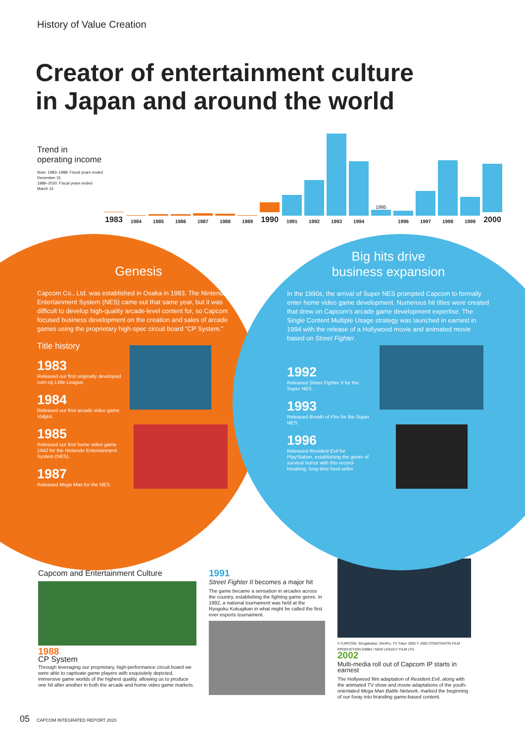History of Value Creation
Creator of entertainment culture
in Japan and around the world
Trend in operating income
Note: 1983–1988: Fiscal years ended December 31
1989–2020: Fiscal years ended March 31
1983
1984
1985
1986
1987
1988
1989
1990
1991
1992
1993
1994
1995
1996
1997
1998
1999
2000
Genesis
Capcom Co., Ltd. was established in Osaka in 1983. The Nintendo Entertainment System (NES) came out that same year, but it was difficult to develop high-quality arcade-level content for, so Capcom focused business development on the creation and sales of arcade games using the proprietary high-spec circuit board “CP System.”
Title history
1983
Released our first originally developed coin-op Little League.
1984
Released our first arcade video game Vulgus.
1985
Released our first home video game 1942 for the Nintendo Entertainment System (NES).
1987
Released Mega Man for the NES.
Big hits drive
business expansion
In the 1990s, the arrival of Super NES prompted Capcom to formally enter home video game development. Numerous hit titles were created that drew on Capcom’s arcade game development expertise. The Single Content Multiple Usage strategy was launched in earnest in 1994 with the release of a Hollywood movie and animated movie based on Street Fighter.
1992
Released Street Fighter II for the Super NES.
1993
Released Breath of Fire for the Super NES.
1996
Released Resident Evil for PlayStation, establishing the genre of survival horror with this record-breaking, long-time best-seller.
Capcom and Entertainment Culture
1988
CP System
Through leveraging our proprietary, high-performance circuit board we were able to captivate game players with exquisitely depicted, immersive game worlds of the highest quality, allowing us to produce one hit after another in both the arcade and home video game markets.
1991
Street Fighter II becomes a major hit
The game became a sensation in arcades across the country, establishing the fighting game genre. In 1992, a national tournament was held at the Ryogoku Kokugikan in what might be called the first ever esports tournament.
© CAPCOM, Shogakukan, ShoPro, TV Tokyo 2002 © 2002 CONSTANTIN FILM PRODUCTION GMBH / NEW LEGACY FILM LTD.
2002
Multi-media roll out of Capcom IP starts in earnest
The Hollywood film adaptation of Resident Evil, along with the animated TV show and movie adaptations of the youth-orientated Mega Man Battle Network, marked the beginning of our foray into branding game-based content.
05 CAPCOM INTEGRATED REPORT 2020